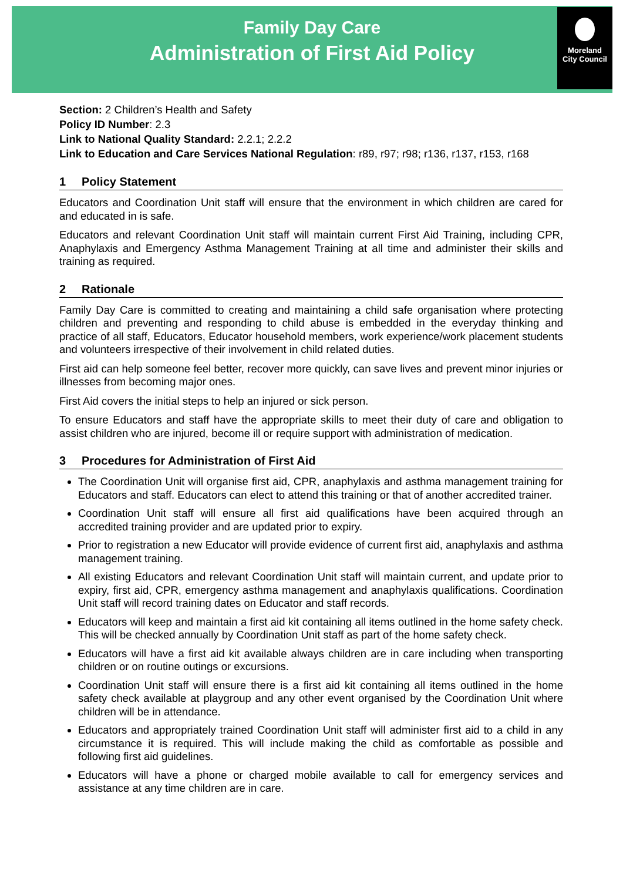Family Day Care
Administration of First Aid Policy
Moreland
City Council
Section: 2 Children’s Health and Safety
Policy ID Number: 2.3
Link to National Quality Standard: 2.2.1; 2.2.2
Link to Education and Care Services National Regulation: r89, r97; r98; r136, r137, r153, r168
1 Policy Statement
Educators and Coordination Unit staff will ensure that the environment in which children are cared for and educated in is safe.
Educators and relevant Coordination Unit staff will maintain current First Aid Training, including CPR, Anaphylaxis and Emergency Asthma Management Training at all time and administer their skills and training as required.
2 Rationale
Family Day Care is committed to creating and maintaining a child safe organisation where protecting children and preventing and responding to child abuse is embedded in the everyday thinking and practice of all staff, Educators, Educator household members, work experience/work placement students and volunteers irrespective of their involvement in child related duties.
First aid can help someone feel better, recover more quickly, can save lives and prevent minor injuries or illnesses from becoming major ones.
First Aid covers the initial steps to help an injured or sick person.
To ensure Educators and staff have the appropriate skills to meet their duty of care and obligation to assist children who are injured, become ill or require support with administration of medication.
3 Procedures for Administration of First Aid
The Coordination Unit will organise first aid, CPR, anaphylaxis and asthma management training for Educators and staff. Educators can elect to attend this training or that of another accredited trainer.
Coordination Unit staff will ensure all first aid qualifications have been acquired through an accredited training provider and are updated prior to expiry.
Prior to registration a new Educator will provide evidence of current first aid, anaphylaxis and asthma management training.
All existing Educators and relevant Coordination Unit staff will maintain current, and update prior to expiry, first aid, CPR, emergency asthma management and anaphylaxis qualifications. Coordination Unit staff will record training dates on Educator and staff records.
Educators will keep and maintain a first aid kit containing all items outlined in the home safety check. This will be checked annually by Coordination Unit staff as part of the home safety check.
Educators will have a first aid kit available always children are in care including when transporting children or on routine outings or excursions.
Coordination Unit staff will ensure there is a first aid kit containing all items outlined in the home safety check available at playgroup and any other event organised by the Coordination Unit where children will be in attendance.
Educators and appropriately trained Coordination Unit staff will administer first aid to a child in any circumstance it is required. This will include making the child as comfortable as possible and following first aid guidelines.
Educators will have a phone or charged mobile available to call for emergency services and assistance at any time children are in care.